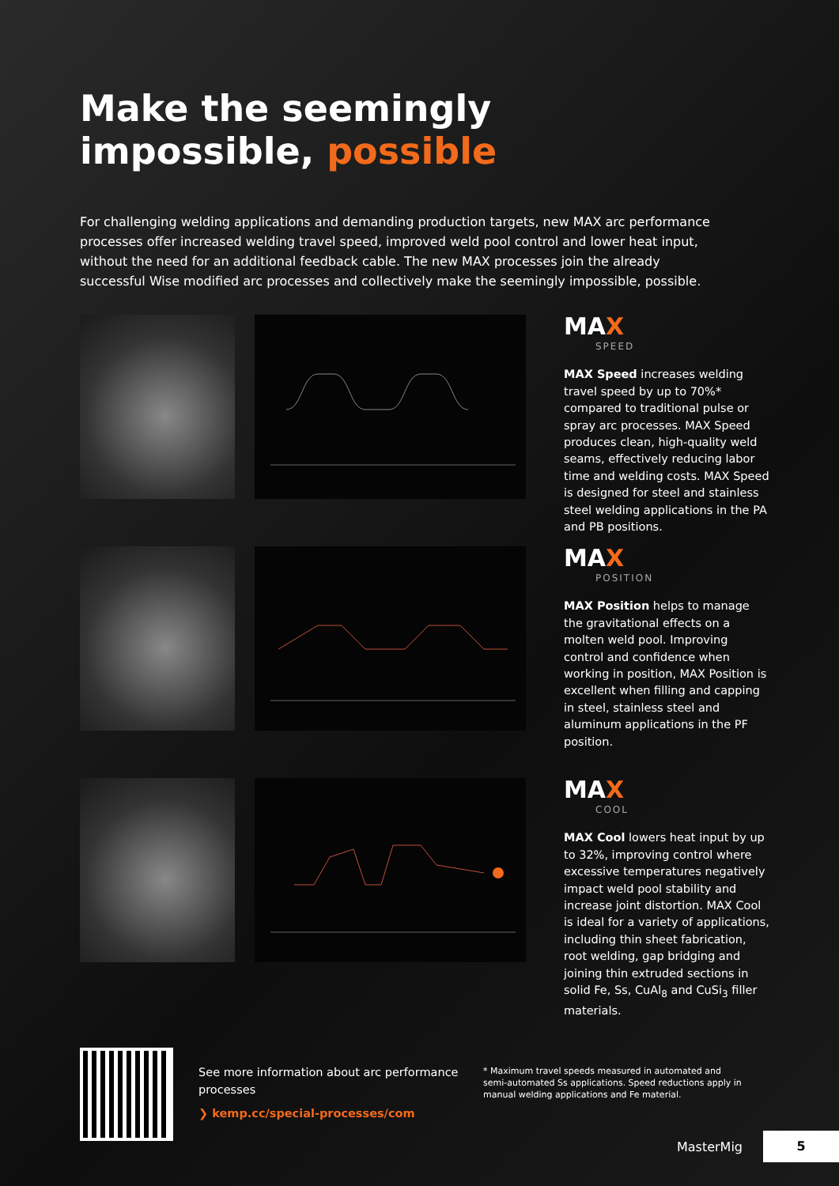Make the seemingly
impossible, possible
For challenging welding applications and demanding production targets, new MAX arc performance processes offer increased welding travel speed, improved weld pool control and lower heat input, without the need for an additional feedback cable. The new MAX processes join the already successful Wise modified arc processes and collectively make the seemingly impossible, possible.
MAX
SPEED
MAX Speed increases welding travel speed by up to 70%* compared to traditional pulse or spray arc processes. MAX Speed produces clean, high-quality weld seams, effectively reducing labor time and welding costs. MAX Speed is designed for steel and stainless steel welding applications in the PA and PB positions.
MAX
POSITION
MAX Position helps to manage the gravitational effects on a molten weld pool. Improving control and confidence when working in position, MAX Position is excellent when filling and capping in steel, stainless steel and aluminum applications in the PF position.
MAX
COOL
MAX Cool lowers heat input by up to 32%, improving control where excessive temperatures negatively impact weld pool stability and increase joint distortion. MAX Cool is ideal for a variety of applications, including thin sheet fabrication, root welding, gap bridging and joining thin extruded sections in solid Fe, Ss, CuAl<sub>8</sub> and CuSi<sub>3</sub> filler materials.
See more information about arc performance processes
❯ kemp.cc/special-processes/com
* Maximum travel speeds measured in automated and semi-automated Ss applications. Speed reductions apply in manual welding applications and Fe material.
MasterMig 5